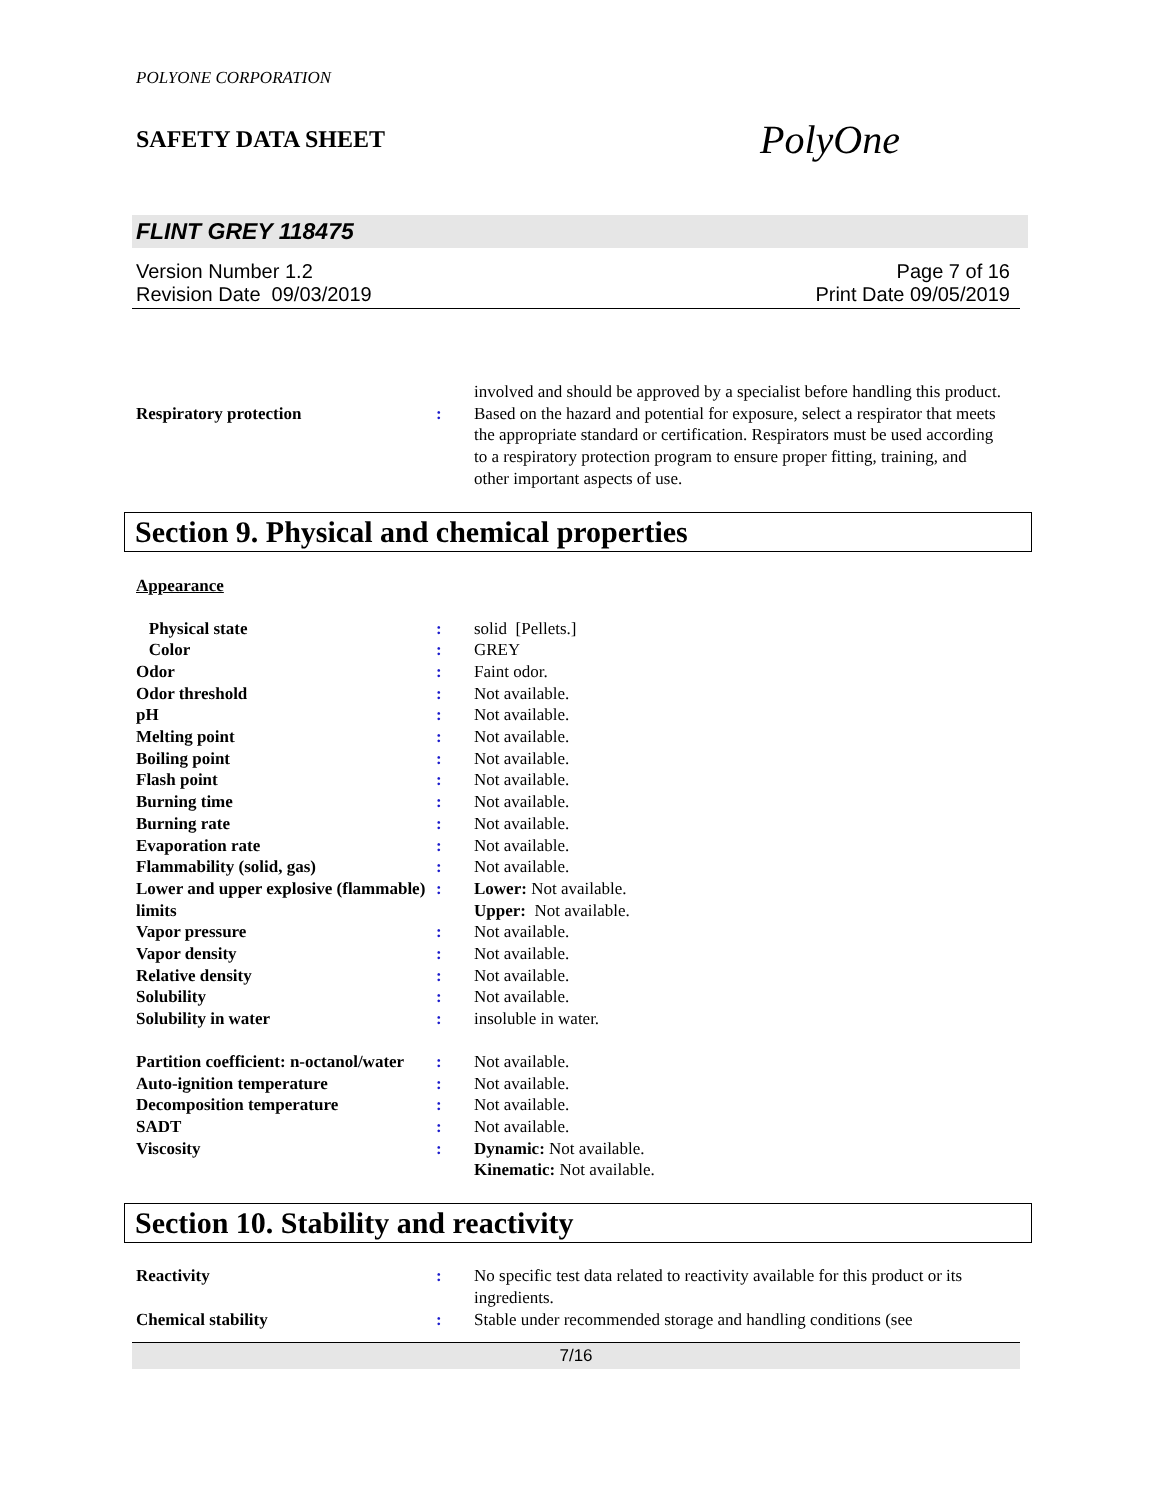POLYONE CORPORATION
SAFETY DATA SHEET PolyOne
FLINT GREY 118475
Version Number 1.2
Revision Date 09/03/2019
Page 7 of 16
Print Date 09/05/2019
| | | involved and should be approved by a specialist before handling this product. |
| Respiratory protection | : | Based on the hazard and potential for exposure, select a respirator that meets the appropriate standard or certification. Respirators must be used according to a respiratory protection program to ensure proper fitting, training, and other important aspects of use. |
Section 9. Physical and chemical properties
Appearance
| Physical state | : | solid [Pellets.] |
| Color | : | GREY |
| Odor | : | Faint odor. |
| Odor threshold | : | Not available. |
| pH | : | Not available. |
| Melting point | : | Not available. |
| Boiling point | : | Not available. |
| Flash point | : | Not available. |
| Burning time | : | Not available. |
| Burning rate | : | Not available. |
| Evaporation rate | : | Not available. |
| Flammability (solid, gas) | : | Not available. |
| Lower and upper explosive (flammable) limits | : | Lower: Not available. Upper: Not available. |
| Vapor pressure | : | Not available. |
| Vapor density | : | Not available. |
| Relative density | : | Not available. |
| Solubility | : | Not available. |
| Solubility in water | : | insoluble in water. |
| Partition coefficient: n-octanol/water | : | Not available. |
| Auto-ignition temperature | : | Not available. |
| Decomposition temperature | : | Not available. |
| SADT | : | Not available. |
| Viscosity | : | Dynamic: Not available. Kinematic: Not available. |
Section 10. Stability and reactivity
| Reactivity | : | No specific test data related to reactivity available for this product or its ingredients. |
| Chemical stability | : | Stable under recommended storage and handling conditions (see |
7/16